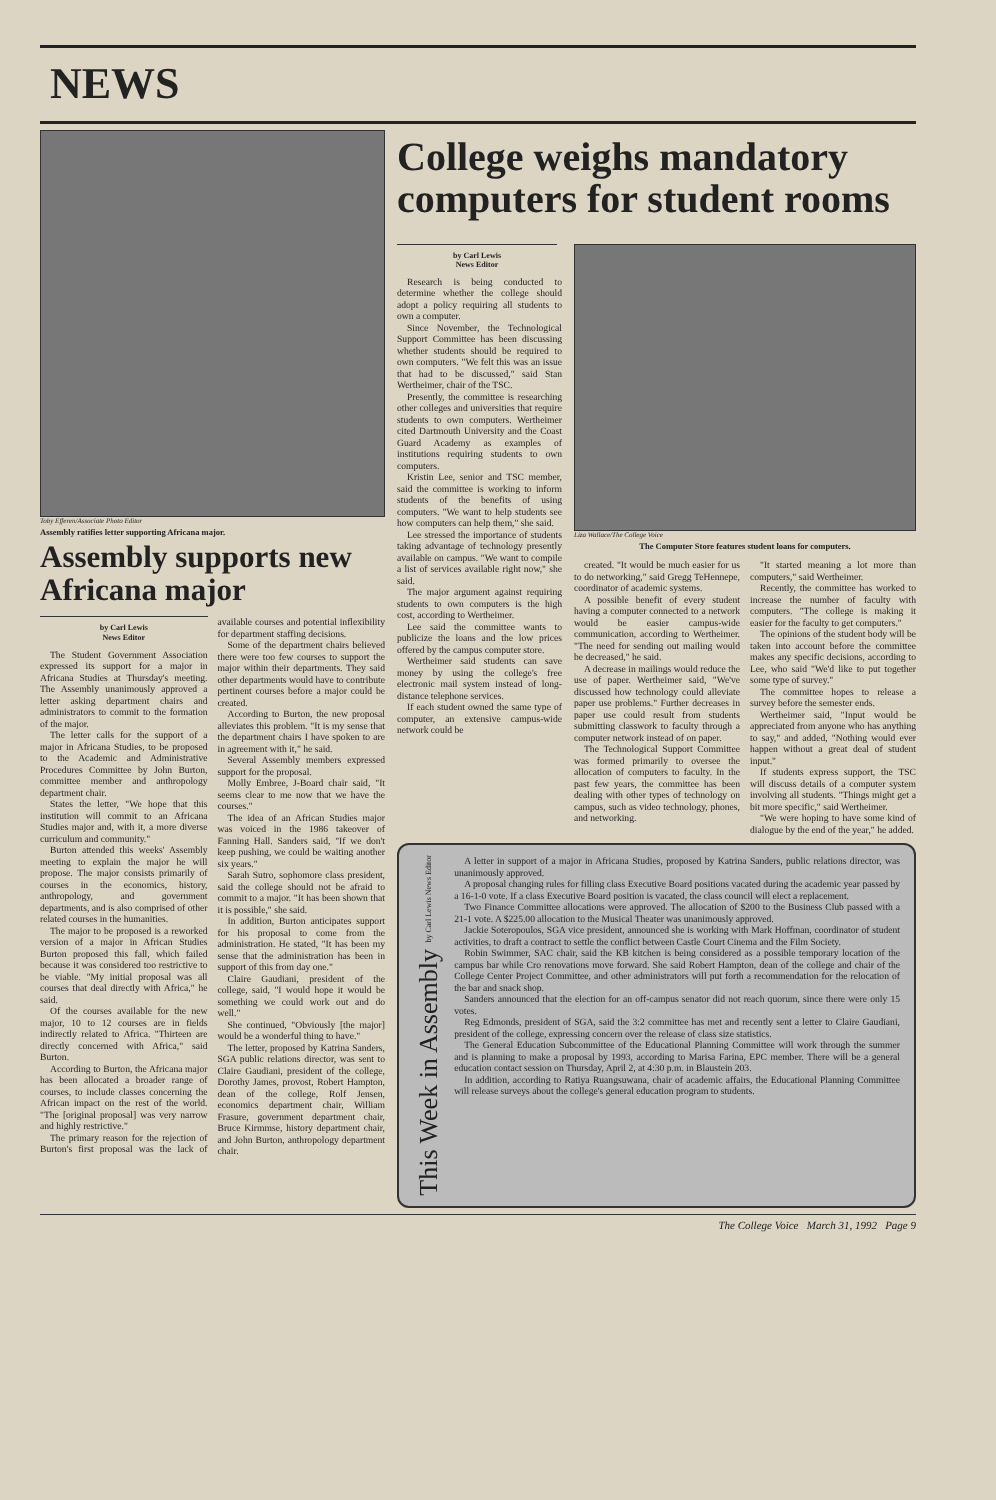NEWS
Toby Efferen/Associate Photo Editor
Assembly ratifies letter supporting Africana major.
Assembly supports new Africana major
by Carl Lewis
News Editor
The Student Government Association expressed its support for a major in Africana Studies at Thursday's meeting. The Assembly unanimously approved a letter asking department chairs and administrators to commit to the formation of the major.
The letter calls for the support of a major in Africana Studies, to be proposed to the Academic and Administrative Procedures Committee by John Burton, committee member and anthropology department chair.
States the letter, "We hope that this institution will commit to an Africana Studies major and, with it, a more diverse curriculum and community."
Burton attended this weeks' Assembly meeting to explain the major he will propose. The major consists primarily of courses in the economics, history, anthropology, and government departments, and is also comprised of other related courses in the humanities.
The major to be proposed is a reworked version of a major in African Studies Burton proposed this fall, which failed because it was considered too restrictive to be viable. "My initial proposal was all courses that deal directly with Africa," he said.
Of the courses available for the new major, 10 to 12 courses are in fields indirectly related to Africa. "Thirteen are directly concerned with Africa," said Burton.
According to Burton, the Africana major has been allocated a broader range of courses, to include classes concerning the African impact on the rest of the world. "The [original proposal] was very narrow and highly restrictive."
The primary reason for the rejection of Burton's first proposal was the lack of available courses and potential inflexibility for department staffing decisions.
Some of the department chairs believed there were too few courses to support the major within their departments. They said other departments would have to contribute pertinent courses before a major could be created.
According to Burton, the new proposal alleviates this problem. "It is my sense that the department chairs I have spoken to are in agreement with it," he said.
Several Assembly members expressed support for the proposal.
Molly Embree, J-Board chair said, "It seems clear to me now that we have the courses."
The idea of an African Studies major was voiced in the 1986 takeover of Fanning Hall. Sanders said, "If we don't keep pushing, we could be waiting another six years."
Sarah Sutro, sophomore class president, said the college should not be afraid to commit to a major. "It has been shown that it is possible," she said.
In addition, Burton anticipates support for his proposal to come from the administration. He stated, "It has been my sense that the administration has been in support of this from day one."
Claire Gaudiani, president of the college, said, "I would hope it would be something we could work out and do well."
She continued, "Obviously [the major] would be a wonderful thing to have."
The letter, proposed by Katrina Sanders, SGA public relations director, was sent to Claire Gaudiani, president of the college, Dorothy James, provost, Robert Hampton, dean of the college, Rolf Jensen, economics department chair, William Frasure, government department chair, Bruce Kirmmse, history department chair, and John Burton, anthropology department chair.
College weighs mandatory computers for student rooms
by Carl Lewis
News Editor
Research is being conducted to determine whether the college should adopt a policy requiring all students to own a computer.
Since November, the Technological Support Committee has been discussing whether students should be required to own computers. "We felt this was an issue that had to be discussed," said Stan Wertheimer, chair of the TSC.
Presently, the committee is researching other colleges and universities that require students to own computers. Wertheimer cited Dartmouth University and the Coast Guard Academy as examples of institutions requiring students to own computers.
Kristin Lee, senior and TSC member, said the committee is working to inform students of the benefits of using computers. "We want to help students see how computers can help them," she said.
Lee stressed the importance of students taking advantage of technology presently available on campus. "We want to compile a list of services available right now," she said.
The major argument against requiring students to own computers is the high cost, according to Wertheimer.
Lee said the committee wants to publicize the loans and the low prices offered by the campus computer store.
Wertheimer said students can save money by using the college's free electronic mail system instead of long-distance telephone services.
If each student owned the same type of computer, an extensive campus-wide network could be
Liza Wallace/The College Voice
The Computer Store features student loans for computers.
created. "It would be much easier for us to do networking," said Gregg TeHennepe, coordinator of academic systems.
A possible benefit of every student having a computer connected to a network would be easier campus-wide communication, according to Wertheimer. "The need for sending out mailing would be decreased," he said.
A decrease in mailings would reduce the use of paper. Wertheimer said, "We've discussed how technology could alleviate paper use problems." Further decreases in paper use could result from students submitting classwork to faculty through a computer network instead of on paper.
The Technological Support Committee was formed primarily to oversee the allocation of computers to faculty. In the past few years, the committee has been dealing with other types of technology on campus, such as video technology, phones, and networking.
"It started meaning a lot more than computers," said Wertheimer.
Recently, the committee has worked to increase the number of faculty with computers. "The college is making it easier for the faculty to get computers."
The opinions of the student body will be taken into account before the committee makes any specific decisions, according to Lee, who said "We'd like to put together some type of survey."
The committee hopes to release a survey before the semester ends.
Wertheimer said, "Input would be appreciated from anyone who has anything to say," and added, "Nothing would ever happen without a great deal of student input."
If students express support, the TSC will discuss details of a computer system involving all students. "Things might get a bit more specific," said Wertheimer.
"We were hoping to have some kind of dialogue by the end of the year," he added.
This Week in Assembly by Carl Lewis News Editor
A letter in support of a major in Africana Studies, proposed by Katrina Sanders, public relations director, was unanimously approved.
A proposal changing rules for filling class Executive Board positions vacated during the academic year passed by a 16-1-0 vote. If a class Executive Board position is vacated, the class council will elect a replacement.
Two Finance Committee allocations were approved. The allocation of $200 to the Business Club passed with a 21-1 vote. A $225.00 allocation to the Musical Theater was unanimously approved.
Jackie Soteropoulos, SGA vice president, announced she is working with Mark Hoffman, coordinator of student activities, to draft a contract to settle the conflict between Castle Court Cinema and the Film Society.
Robin Swimmer, SAC chair, said the KB kitchen is being considered as a possible temporary location of the campus bar while Cro renovations move forward. She said Robert Hampton, dean of the college and chair of the College Center Project Committee, and other administrators will put forth a recommendation for the relocation of the bar and snack shop.
Sanders announced that the election for an off-campus senator did not reach quorum, since there were only 15 votes.
Reg Edmonds, president of SGA, said the 3:2 committee has met and recently sent a letter to Claire Gaudiani, president of the college, expressing concern over the release of class size statistics.
The General Education Subcommittee of the Educational Planning Committee will work through the summer and is planning to make a proposal by 1993, according to Marisa Farina, EPC member. There will be a general education contact session on Thursday, April 2, at 4:30 p.m. in Blaustein 203.
In addition, according to Ratiya Ruangsuwana, chair of academic affairs, the Educational Planning Committee will release surveys about the college's general education program to students.
The College Voice March 31, 1992 Page 9